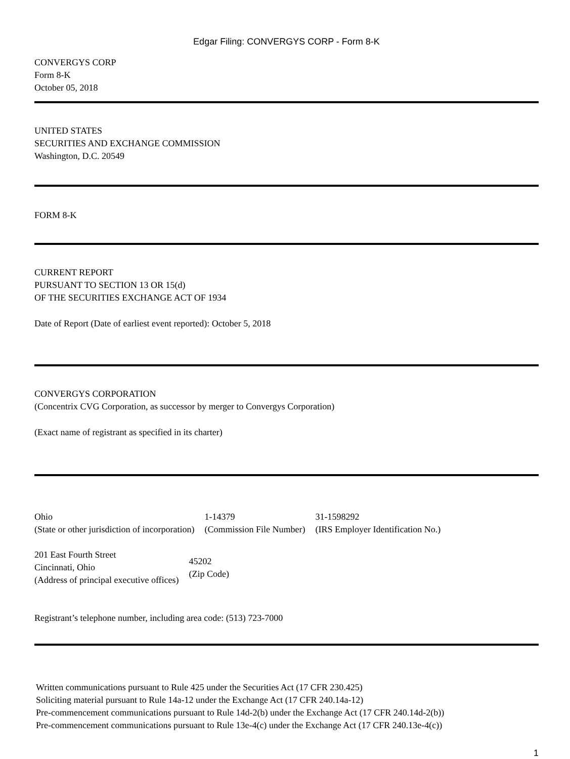Edgar Filing: CONVERGYS CORP - Form 8-K
CONVERGYS CORP
Form 8-K
October 05, 2018
UNITED STATES
SECURITIES AND EXCHANGE COMMISSION
Washington, D.C. 20549
FORM 8-K
CURRENT REPORT
PURSUANT TO SECTION 13 OR 15(d)
OF THE SECURITIES EXCHANGE ACT OF 1934
Date of Report (Date of earliest event reported): October 5, 2018
CONVERGYS CORPORATION
(Concentrix CVG Corporation, as successor by merger to Convergys Corporation)
(Exact name of registrant as specified in its charter)
| Ohio (State or other jurisdiction of incorporation) | 1-14379 (Commission File Number) | 31-1598292 (IRS Employer Identification No.) |
| 201 East Fourth Street Cincinnati, Ohio (Address of principal executive offices) | 45202 (Zip Code) |
Registrant’s telephone number, including area code: (513) 723-7000
Written communications pursuant to Rule 425 under the Securities Act (17 CFR 230.425)
Soliciting material pursuant to Rule 14a-12 under the Exchange Act (17 CFR 240.14a-12)
Pre-commencement communications pursuant to Rule 14d-2(b) under the Exchange Act (17 CFR 240.14d-2(b))
Pre-commencement communications pursuant to Rule 13e-4(c) under the Exchange Act (17 CFR 240.13e-4(c))
1